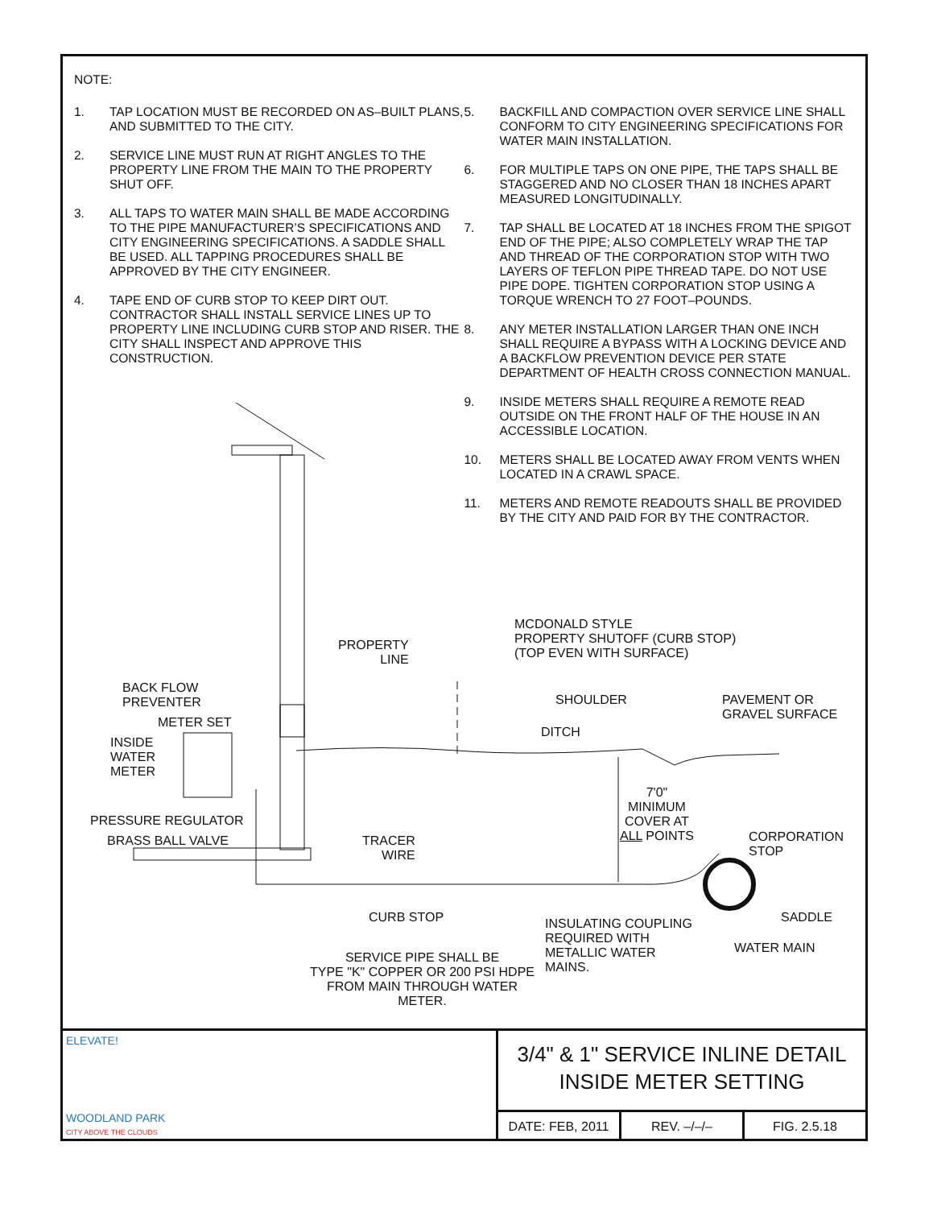NOTE:
1. TAP LOCATION MUST BE RECORDED ON AS–BUILT PLANS, AND SUBMITTED TO THE CITY.
2. SERVICE LINE MUST RUN AT RIGHT ANGLES TO THE PROPERTY LINE FROM THE MAIN TO THE PROPERTY SHUT OFF.
3. ALL TAPS TO WATER MAIN SHALL BE MADE ACCORDING TO THE PIPE MANUFACTURER’S SPECIFICATIONS AND CITY ENGINEERING SPECIFICATIONS. A SADDLE SHALL BE USED. ALL TAPPING PROCEDURES SHALL BE APPROVED BY THE CITY ENGINEER.
4. TAPE END OF CURB STOP TO KEEP DIRT OUT. CONTRACTOR SHALL INSTALL SERVICE LINES UP TO PROPERTY LINE INCLUDING CURB STOP AND RISER. THE CITY SHALL INSPECT AND APPROVE THIS CONSTRUCTION.
5. BACKFILL AND COMPACTION OVER SERVICE LINE SHALL CONFORM TO CITY ENGINEERING SPECIFICATIONS FOR WATER MAIN INSTALLATION.
6. FOR MULTIPLE TAPS ON ONE PIPE, THE TAPS SHALL BE STAGGERED AND NO CLOSER THAN 18 INCHES APART MEASURED LONGITUDINALLY.
7. TAP SHALL BE LOCATED AT 18 INCHES FROM THE SPIGOT END OF THE PIPE; ALSO COMPLETELY WRAP THE TAP AND THREAD OF THE CORPORATION STOP WITH TWO LAYERS OF TEFLON PIPE THREAD TAPE. DO NOT USE PIPE DOPE. TIGHTEN CORPORATION STOP USING A TORQUE WRENCH TO 27 FOOT–POUNDS.
8. ANY METER INSTALLATION LARGER THAN ONE INCH SHALL REQUIRE A BYPASS WITH A LOCKING DEVICE AND A BACKFLOW PREVENTION DEVICE PER STATE DEPARTMENT OF HEALTH CROSS CONNECTION MANUAL.
9. INSIDE METERS SHALL REQUIRE A REMOTE READ OUTSIDE ON THE FRONT HALF OF THE HOUSE IN AN ACCESSIBLE LOCATION.
10. METERS SHALL BE LOCATED AWAY FROM VENTS WHEN LOCATED IN A CRAWL SPACE.
11. METERS AND REMOTE READOUTS SHALL BE PROVIDED BY THE CITY AND PAID FOR BY THE CONTRACTOR.
PROPERTY
LINE
MCDONALD STYLE
PROPERTY SHUTOFF (CURB STOP)
(TOP EVEN WITH SURFACE)
BACK FLOW
PREVENTER
SHOULDER
PAVEMENT OR
GRAVEL SURFACE
METER SET
DITCH
INSIDE
WATER
METER
7'0"
MINIMUM
COVER AT
ALL POINTS
PRESSURE REGULATOR
CORPORATION
STOP
BRASS BALL VALVE
TRACER
WIRE
CURB STOP SADDLE
INSULATING COUPLING
REQUIRED WITH
METALLIC WATER
MAINS.
WATER MAIN
SERVICE PIPE SHALL BE
TYPE "K" COPPER OR 200 PSI HDPE
FROM MAIN THROUGH WATER
METER.
ELEVATE!
WOODLAND PARK
CITY ABOVE THE CLOUDS
3/4" & 1" SERVICE INLINE DETAIL
INSIDE METER SETTING
DATE: FEB, 2011 REV. –/–/– FIG. 2.5.18